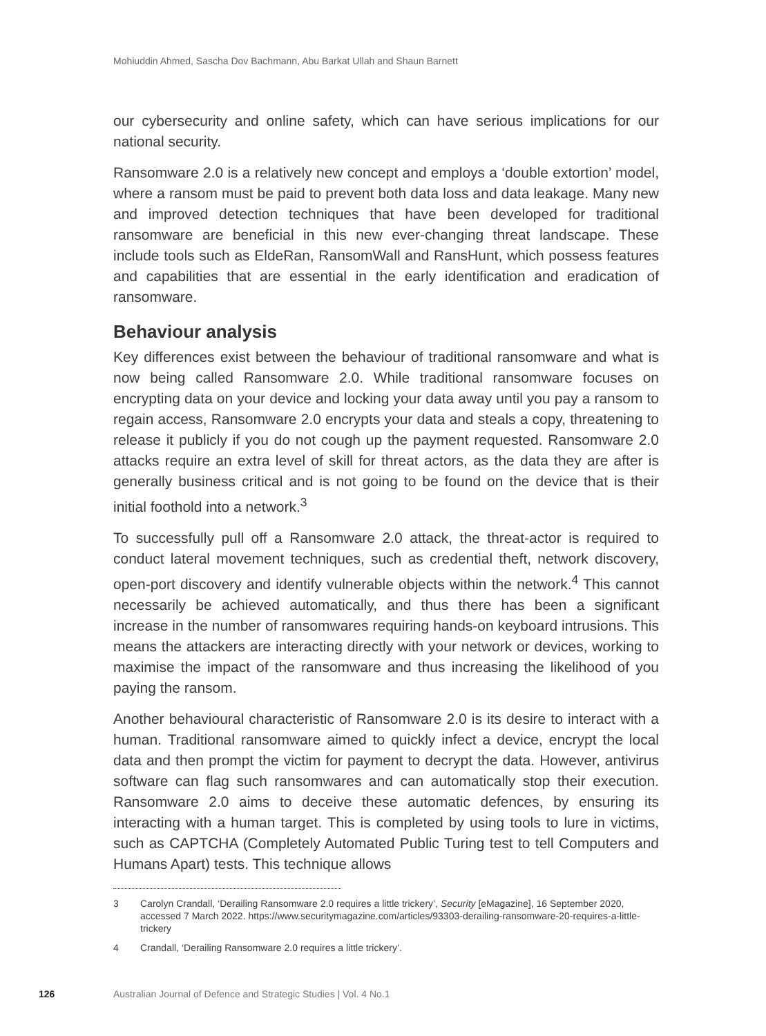Mohiuddin Ahmed, Sascha Dov Bachmann, Abu Barkat Ullah and Shaun Barnett
our cybersecurity and online safety, which can have serious implications for our national security.
Ransomware 2.0 is a relatively new concept and employs a ‘double extortion’ model, where a ransom must be paid to prevent both data loss and data leakage. Many new and improved detection techniques that have been developed for traditional ransomware are beneficial in this new ever-changing threat landscape. These include tools such as EldeRan, RansomWall and RansHunt, which possess features and capabilities that are essential in the early identification and eradication of ransomware.
Behaviour analysis
Key differences exist between the behaviour of traditional ransomware and what is now being called Ransomware 2.0. While traditional ransomware focuses on encrypting data on your device and locking your data away until you pay a ransom to regain access, Ransomware 2.0 encrypts your data and steals a copy, threatening to release it publicly if you do not cough up the payment requested. Ransomware 2.0 attacks require an extra level of skill for threat actors, as the data they are after is generally business critical and is not going to be found on the device that is their initial foothold into a network.<sup>3</sup>
To successfully pull off a Ransomware 2.0 attack, the threat-actor is required to conduct lateral movement techniques, such as credential theft, network discovery, open-port discovery and identify vulnerable objects within the network.<sup>4</sup> This cannot necessarily be achieved automatically, and thus there has been a significant increase in the number of ransomwares requiring hands-on keyboard intrusions. This means the attackers are interacting directly with your network or devices, working to maximise the impact of the ransomware and thus increasing the likelihood of you paying the ransom.
Another behavioural characteristic of Ransomware 2.0 is its desire to interact with a human. Traditional ransomware aimed to quickly infect a device, encrypt the local data and then prompt the victim for payment to decrypt the data. However, antivirus software can flag such ransomwares and can automatically stop their execution. Ransomware 2.0 aims to deceive these automatic defences, by ensuring its interacting with a human target. This is completed by using tools to lure in victims, such as CAPTCHA (Completely Automated Public Turing test to tell Computers and Humans Apart) tests. This technique allows
3 Carolyn Crandall, ‘Derailing Ransomware 2.0 requires a little trickery’, Security [eMagazine], 16 September 2020, accessed 7 March 2022. https://www.securitymagazine.com/articles/93303-derailing-ransomware-20-requires-a-little-trickery
4 Crandall, ‘Derailing Ransomware 2.0 requires a little trickery’.
126 Australian Journal of Defence and Strategic Studies | Vol. 4 No.1